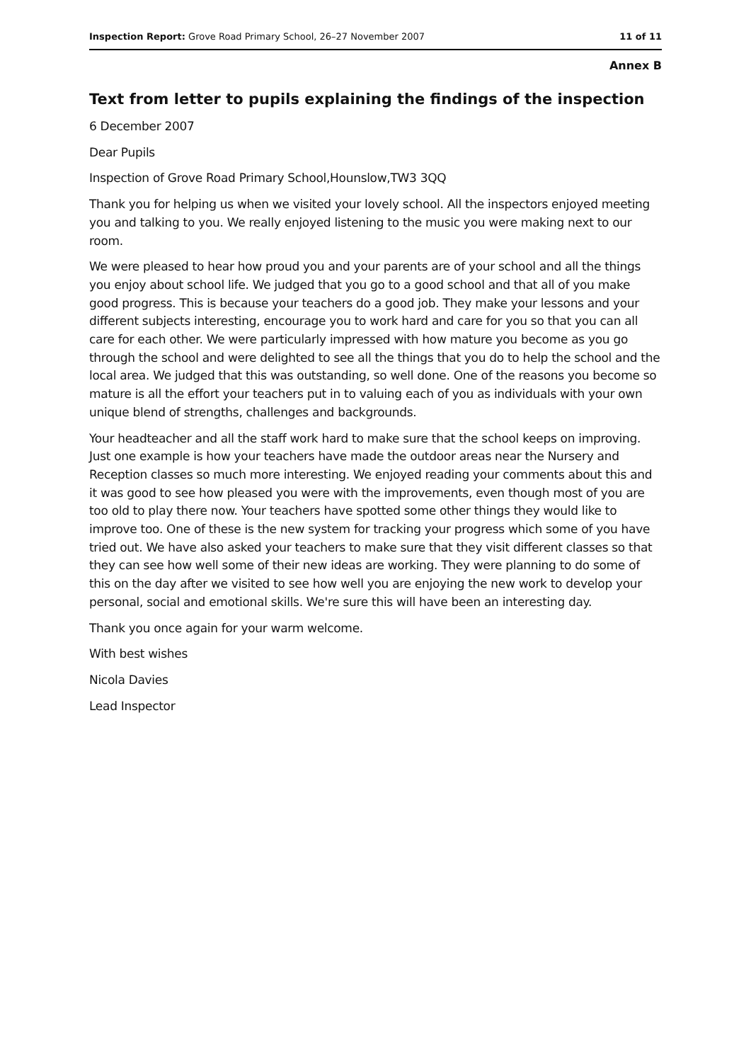Inspection Report: Grove Road Primary School, 26–27 November 2007 11 of 11
Annex B
Text from letter to pupils explaining the findings of the inspection
6 December 2007
Dear Pupils
Inspection of Grove Road Primary School,Hounslow,TW3 3QQ
Thank you for helping us when we visited your lovely school. All the inspectors enjoyed meeting you and talking to you. We really enjoyed listening to the music you were making next to our room.
We were pleased to hear how proud you and your parents are of your school and all the things you enjoy about school life. We judged that you go to a good school and that all of you make good progress. This is because your teachers do a good job. They make your lessons and your different subjects interesting, encourage you to work hard and care for you so that you can all care for each other. We were particularly impressed with how mature you become as you go through the school and were delighted to see all the things that you do to help the school and the local area. We judged that this was outstanding, so well done. One of the reasons you become so mature is all the effort your teachers put in to valuing each of you as individuals with your own unique blend of strengths, challenges and backgrounds.
Your headteacher and all the staff work hard to make sure that the school keeps on improving. Just one example is how your teachers have made the outdoor areas near the Nursery and Reception classes so much more interesting. We enjoyed reading your comments about this and it was good to see how pleased you were with the improvements, even though most of you are too old to play there now. Your teachers have spotted some other things they would like to improve too. One of these is the new system for tracking your progress which some of you have tried out. We have also asked your teachers to make sure that they visit different classes so that they can see how well some of their new ideas are working. They were planning to do some of this on the day after we visited to see how well you are enjoying the new work to develop your personal, social and emotional skills. We're sure this will have been an interesting day.
Thank you once again for your warm welcome.
With best wishes
Nicola Davies
Lead Inspector